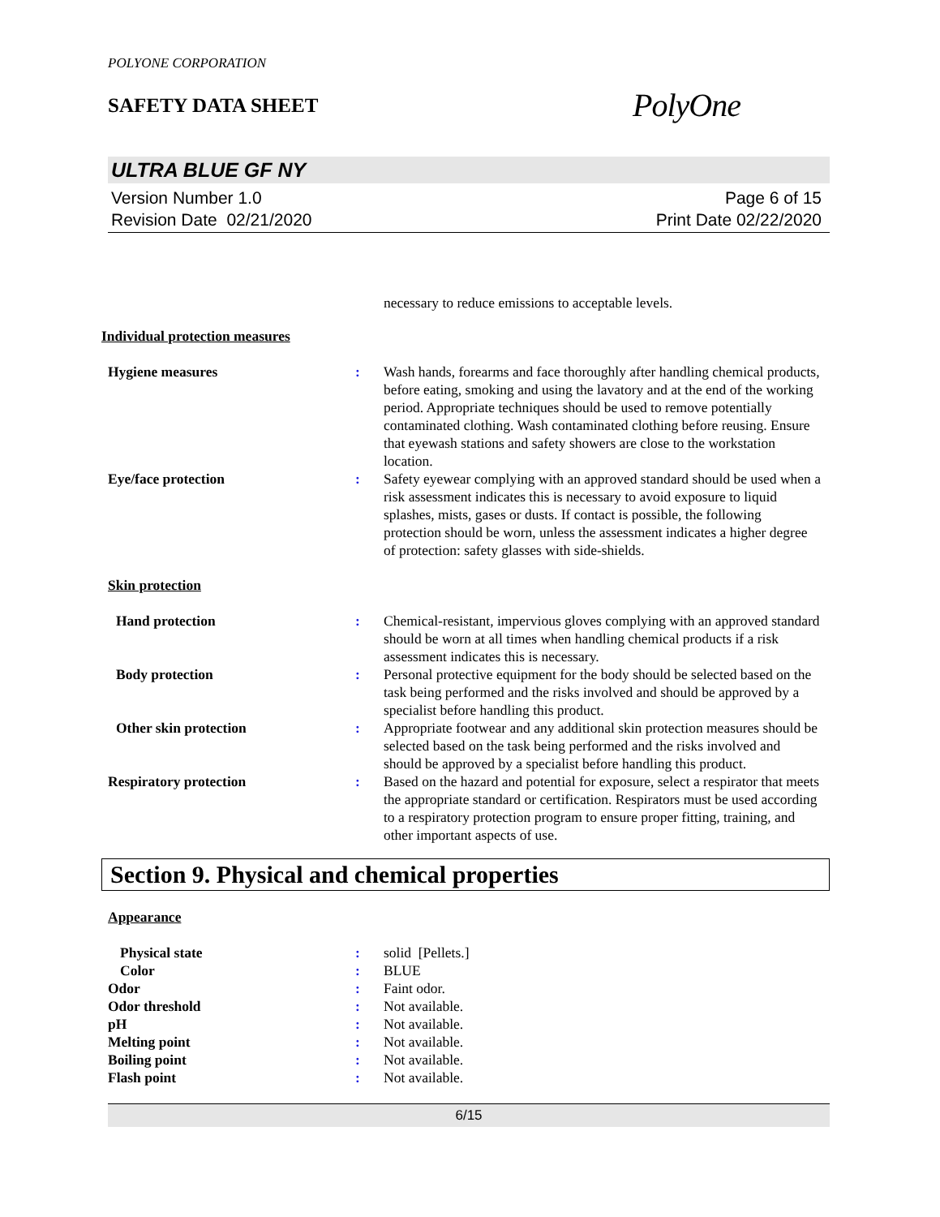POLYONE CORPORATION
SAFETY DATA SHEET
PolyOne
ULTRA BLUE GF NY
Version Number 1.0
Revision Date 02/21/2020
Page 6 of 15
Print Date 02/22/2020
necessary to reduce emissions to acceptable levels.
Individual protection measures
Hygiene measures : Wash hands, forearms and face thoroughly after handling chemical products, before eating, smoking and using the lavatory and at the end of the working period. Appropriate techniques should be used to remove potentially contaminated clothing. Wash contaminated clothing before reusing. Ensure that eyewash stations and safety showers are close to the workstation location.
Eye/face protection : Safety eyewear complying with an approved standard should be used when a risk assessment indicates this is necessary to avoid exposure to liquid splashes, mists, gases or dusts. If contact is possible, the following protection should be worn, unless the assessment indicates a higher degree of protection: safety glasses with side-shields.
Skin protection
Hand protection : Chemical-resistant, impervious gloves complying with an approved standard should be worn at all times when handling chemical products if a risk assessment indicates this is necessary.
Body protection : Personal protective equipment for the body should be selected based on the task being performed and the risks involved and should be approved by a specialist before handling this product.
Other skin protection : Appropriate footwear and any additional skin protection measures should be selected based on the task being performed and the risks involved and should be approved by a specialist before handling this product.
Respiratory protection : Based on the hazard and potential for exposure, select a respirator that meets the appropriate standard or certification. Respirators must be used according to a respiratory protection program to ensure proper fitting, training, and other important aspects of use.
Section 9. Physical and chemical properties
Appearance
Physical state : solid [Pellets.]
Color : BLUE
Odor : Faint odor.
Odor threshold : Not available.
pH : Not available.
Melting point : Not available.
Boiling point : Not available.
Flash point : Not available.
6/15